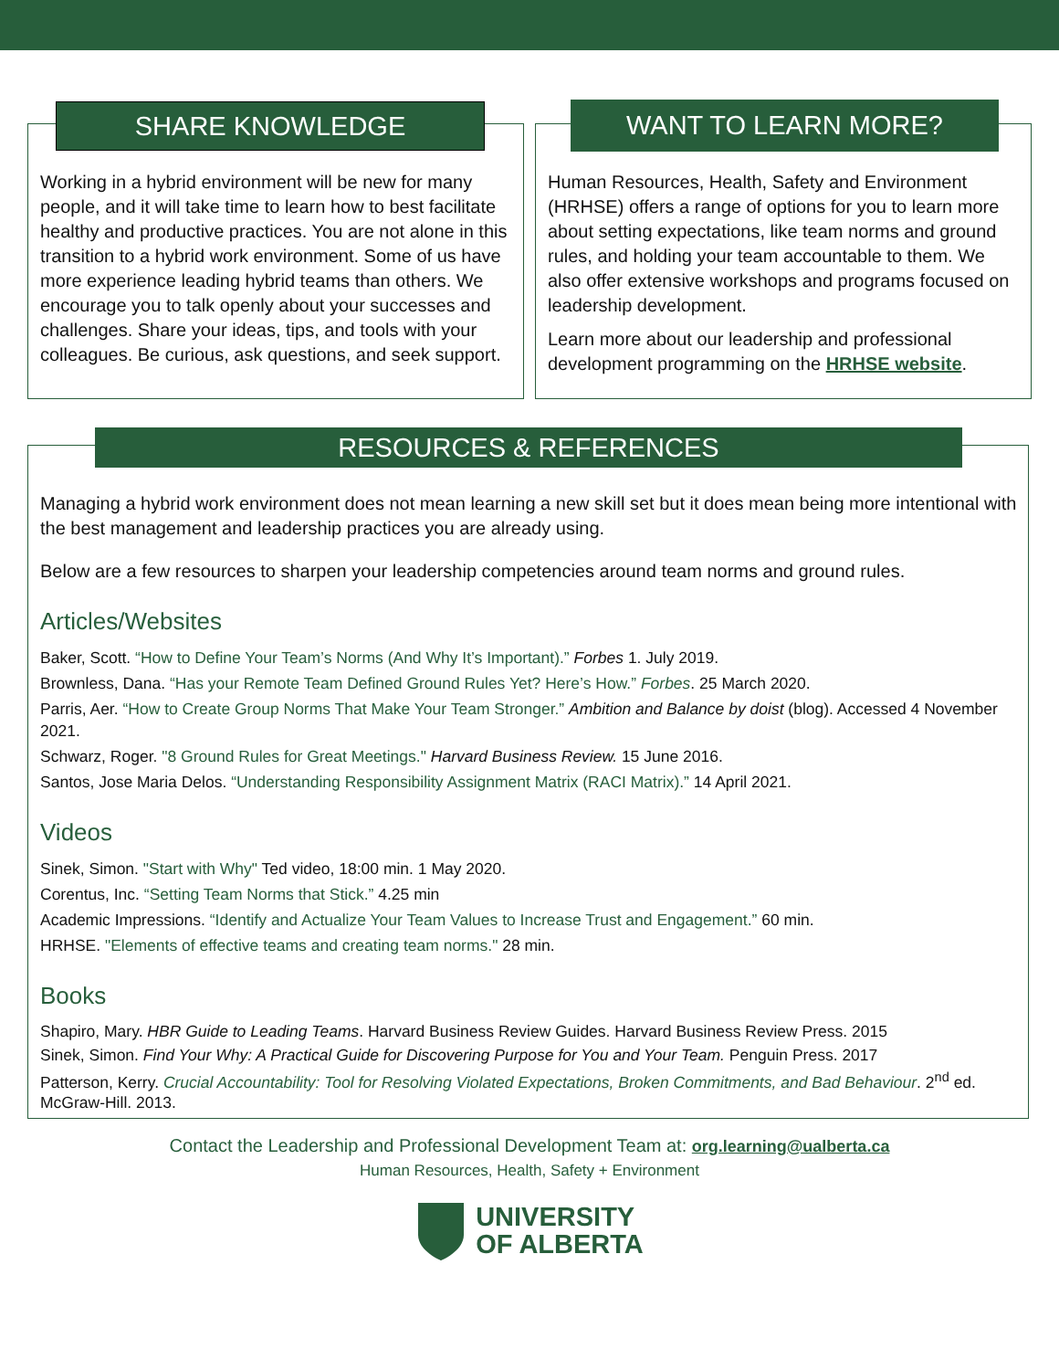SHARE KNOWLEDGE
Working in a hybrid environment will be new for many people, and it will take time to learn how to best facilitate healthy and productive practices. You are not alone in this transition to a hybrid work environment. Some of us have more experience leading hybrid teams than others. We encourage you to talk openly about your successes and challenges. Share your ideas, tips, and tools with your colleagues. Be curious, ask questions, and seek support.
WANT TO LEARN MORE?
Human Resources, Health, Safety and Environment (HRHSE) offers a range of options for you to learn more about setting expectations, like team norms and ground rules, and holding your team accountable to them. We also offer extensive workshops and programs focused on leadership development.
Learn more about our leadership and professional development programming on the HRHSE website.
RESOURCES & REFERENCES
Managing a hybrid work environment does not mean learning a new skill set but it does mean being more intentional with the best management and leadership practices you are already using.
Below are a few resources to sharpen your leadership competencies around team norms and ground rules.
Articles/Websites
Baker, Scott. “How to Define Your Team’s Norms (And Why It’s Important).” Forbes 1. July 2019.
Brownless, Dana. “Has your Remote Team Defined Ground Rules Yet? Here’s How.” Forbes. 25 March 2020.
Parris, Aer. “How to Create Group Norms That Make Your Team Stronger.” Ambition and Balance by doist (blog). Accessed 4 November 2021.
Schwarz, Roger. "8 Ground Rules for Great Meetings." Harvard Business Review. 15 June 2016.
Santos, Jose Maria Delos. “Understanding Responsibility Assignment Matrix (RACI Matrix).” 14 April 2021.
Videos
Sinek, Simon. "Start with Why" Ted video, 18:00 min. 1 May 2020.
Corentus, Inc. “Setting Team Norms that Stick.” 4.25 min
Academic Impressions. “Identify and Actualize Your Team Values to Increase Trust and Engagement.” 60 min.
HRHSE. "Elements of effective teams and creating team norms." 28 min.
Books
Shapiro, Mary. HBR Guide to Leading Teams. Harvard Business Review Guides. Harvard Business Review Press. 2015
Sinek, Simon. Find Your Why: A Practical Guide for Discovering Purpose for You and Your Team. Penguin Press. 2017
Patterson, Kerry. Crucial Accountability: Tool for Resolving Violated Expectations, Broken Commitments, and Bad Behaviour. 2<sup>nd</sup> ed. McGraw-Hill. 2013.
Contact the Leadership and Professional Development Team at: org.learning@ualberta.ca
Human Resources, Health, Safety + Environment
UNIVERSITY
OF ALBERTA